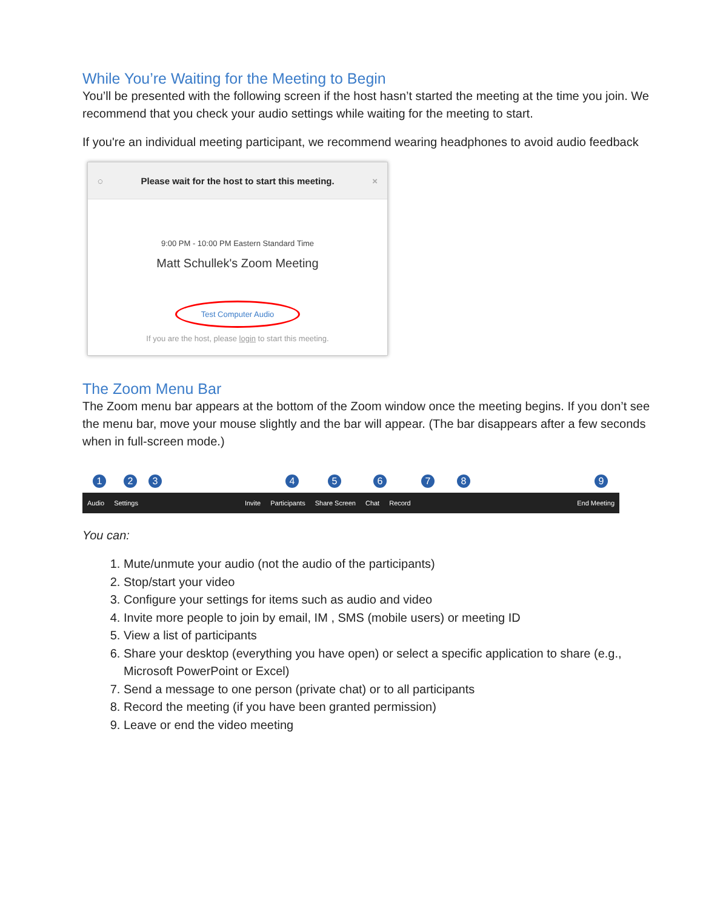While You’re Waiting for the Meeting to Begin
You’ll be presented with the following screen if the host hasn’t started the meeting at the time you join. We recommend that you check your audio settings while waiting for the meeting to start.
If you're an individual meeting participant, we recommend wearing headphones to avoid audio feedback
◌ Please wait for the host to start this meeting. ×
9:00 PM - 10:00 PM Eastern Standard Time
Matt Schullek's Zoom Meeting
Test Computer Audio
If you are the host, please login to start this meeting.
The Zoom Menu Bar
The Zoom menu bar appears at the bottom of the Zoom window once the meeting begins. If you don’t see the menu bar, move your mouse slightly and the bar will appear. (The bar disappears after a few seconds when in full-screen mode.)
1 2 3 4 5 6 7 8 9
Audio Settings Invite Participants Share Screen Chat Record End Meeting
You can:
1. Mute/unmute your audio (not the audio of the participants)
2. Stop/start your video
3. Configure your settings for items such as audio and video
4. Invite more people to join by email, IM , SMS (mobile users) or meeting ID
5. View a list of participants
6. Share your desktop (everything you have open) or select a specific application to share (e.g., Microsoft PowerPoint or Excel)
7. Send a message to one person (private chat) or to all participants
8. Record the meeting (if you have been granted permission)
9. Leave or end the video meeting